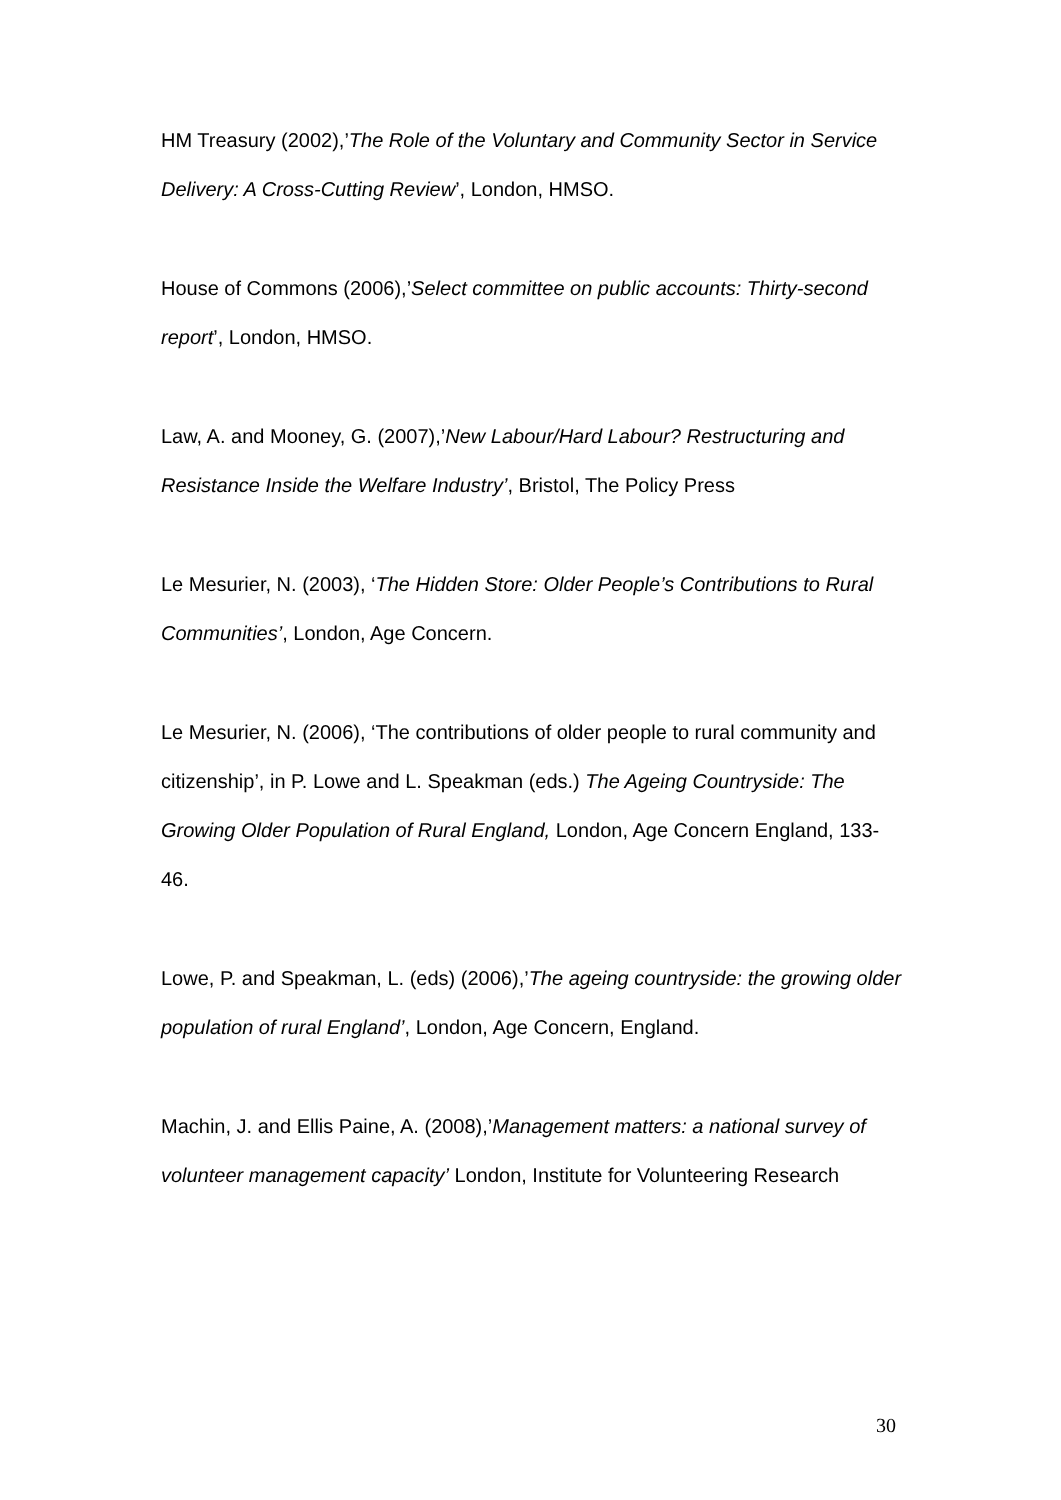HM Treasury (2002),’The Role of the Voluntary and Community Sector in Service Delivery: A Cross-Cutting Review’, London, HMSO.
House of Commons (2006),’Select committee on public accounts: Thirty-second report’, London, HMSO.
Law, A. and Mooney, G. (2007),’New Labour/Hard Labour? Restructuring and Resistance Inside the Welfare Industry’, Bristol, The Policy Press
Le Mesurier, N. (2003), ‘The Hidden Store: Older People’s Contributions to Rural Communities’, London, Age Concern.
Le Mesurier, N. (2006), ‘The contributions of older people to rural community and citizenship’, in P. Lowe and L. Speakman (eds.) The Ageing Countryside: The Growing Older Population of Rural England, London, Age Concern England, 133-46.
Lowe, P. and Speakman, L. (eds) (2006),’The ageing countryside: the growing older population of rural England’, London, Age Concern, England.
Machin, J. and Ellis Paine, A. (2008),’Management matters: a national survey of volunteer management capacity’ London, Institute for Volunteering Research
30